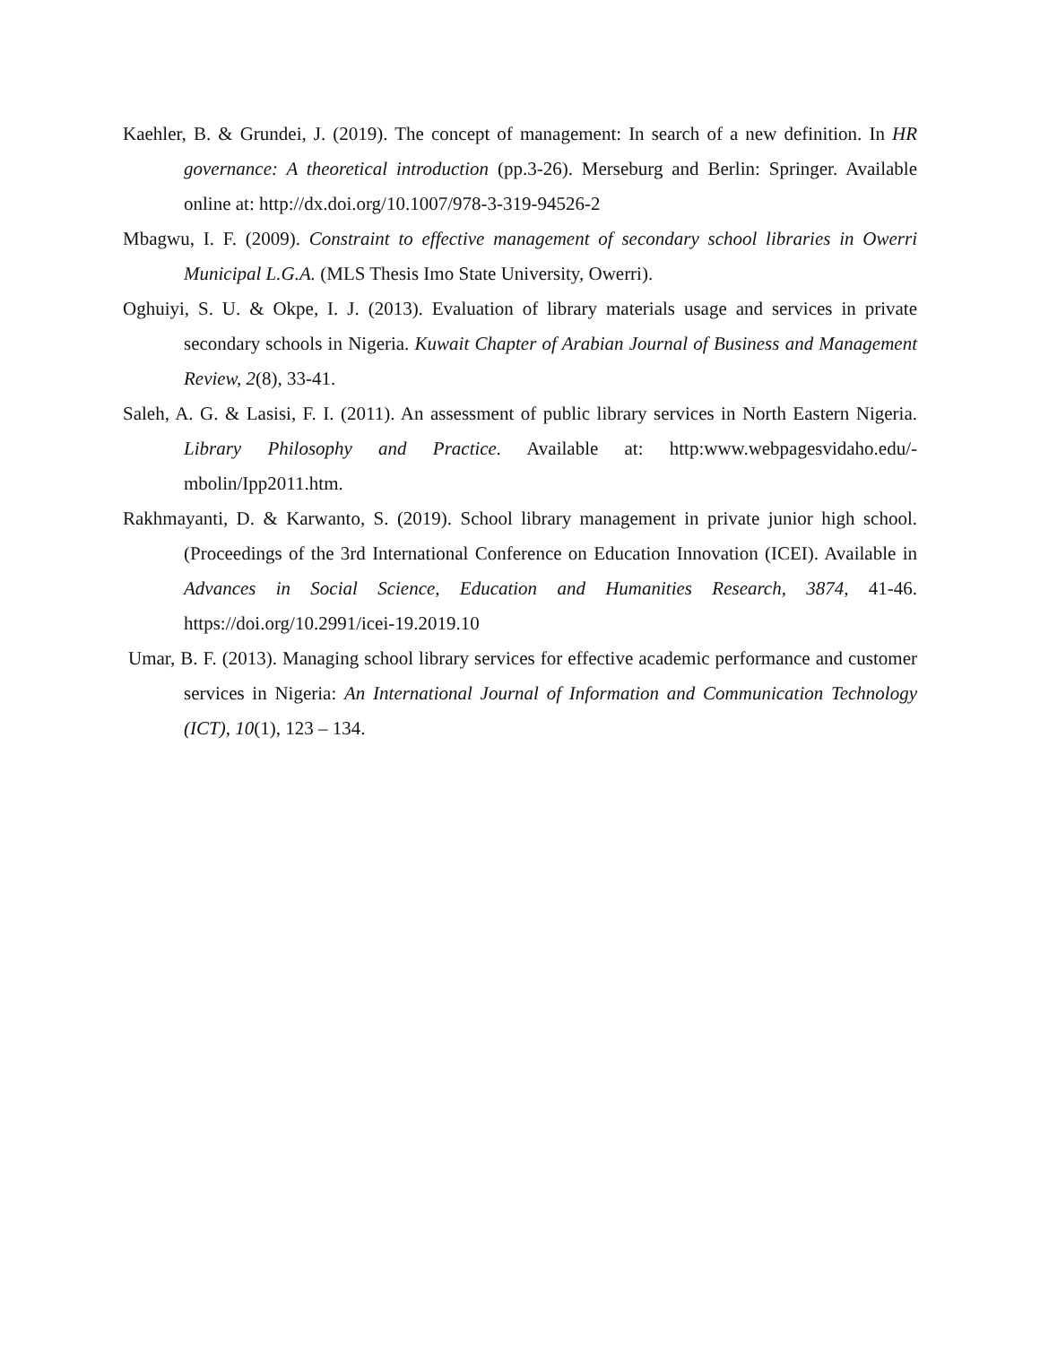Kaehler, B. & Grundei, J. (2019). The concept of management: In search of a new definition. In HR governance: A theoretical introduction (pp.3-26). Merseburg and Berlin: Springer. Available online at: http://dx.doi.org/10.1007/978-3-319-94526-2
Mbagwu, I. F. (2009). Constraint to effective management of secondary school libraries in Owerri Municipal L.G.A. (MLS Thesis Imo State University, Owerri).
Oghuiyi, S. U. & Okpe, I. J. (2013). Evaluation of library materials usage and services in private secondary schools in Nigeria. Kuwait Chapter of Arabian Journal of Business and Management Review, 2(8), 33-41.
Saleh, A. G. & Lasisi, F. I. (2011). An assessment of public library services in North Eastern Nigeria. Library Philosophy and Practice. Available at: http:www.webpagesvidaho.edu/-mbolin/Ipp2011.htm.
Rakhmayanti, D. & Karwanto, S. (2019). School library management in private junior high school. (Proceedings of the 3rd International Conference on Education Innovation (ICEI). Available in Advances in Social Science, Education and Humanities Research, 3874, 41-46. https://doi.org/10.2991/icei-19.2019.10
Umar, B. F. (2013). Managing school library services for effective academic performance and customer services in Nigeria: An International Journal of Information and Communication Technology (ICT), 10(1), 123 – 134.